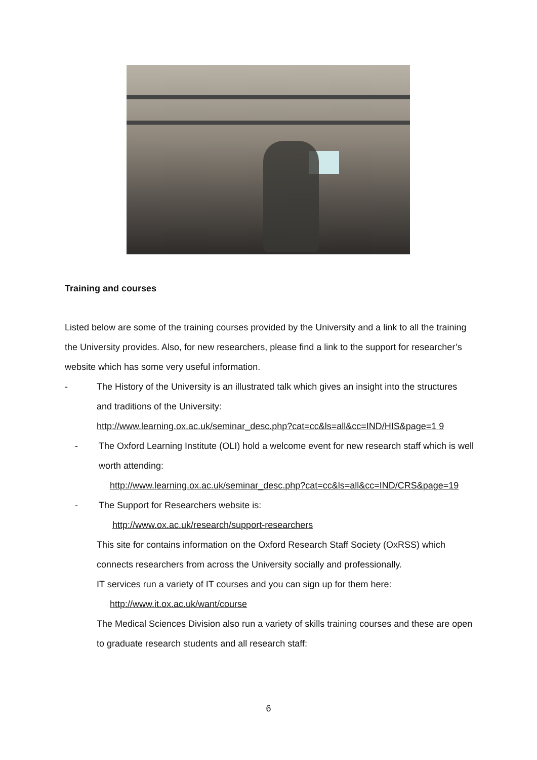Training and courses
Listed below are some of the training courses provided by the University and a link to all the training the University provides. Also, for new researchers, please find a link to the support for researcher’s website which has some very useful information.
- The History of the University is an illustrated talk which gives an insight into the structures and traditions of the University:
http://www.learning.ox.ac.uk/seminar_desc.php?cat=cc&ls=all&cc=IND/HIS&page=1 9
- The Oxford Learning Institute (OLI) hold a welcome event for new research staff which is well worth attending:
http://www.learning.ox.ac.uk/seminar_desc.php?cat=cc&ls=all&cc=IND/CRS&page=19
- The Support for Researchers website is:
http://www.ox.ac.uk/research/support-researchers
This site for contains information on the Oxford Research Staff Society (OxRSS) which connects researchers from across the University socially and professionally.
IT services run a variety of IT courses and you can sign up for them here:
http://www.it.ox.ac.uk/want/course
The Medical Sciences Division also run a variety of skills training courses and these are open to graduate research students and all research staff:
6